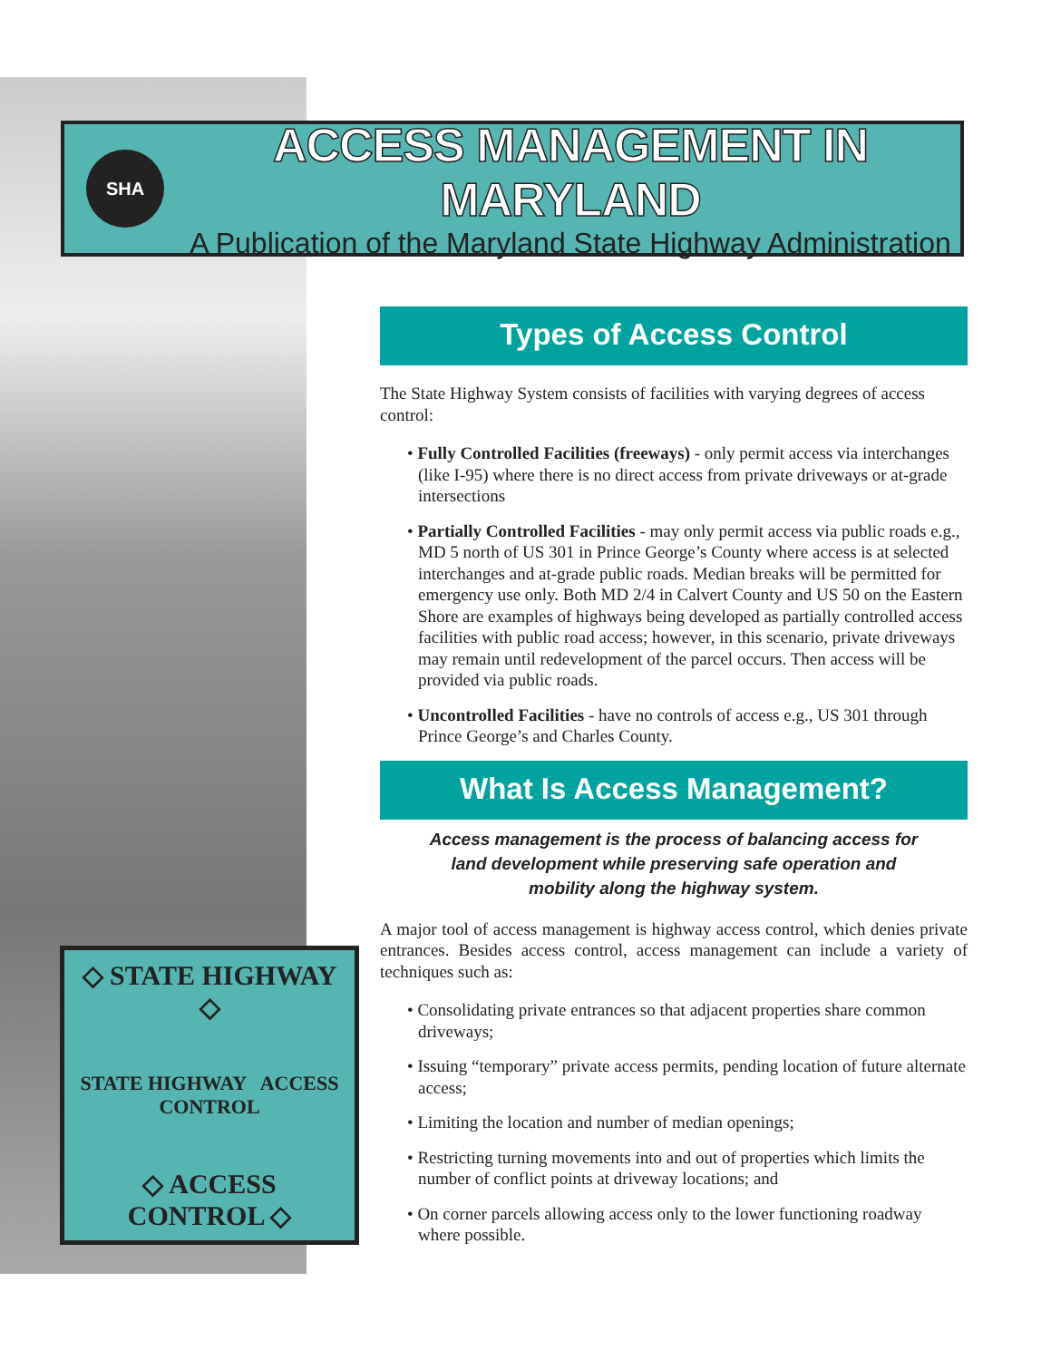SHA
ACCESS MANAGEMENT IN MARYLAND
A Publication of the Maryland State Highway Administration
Types of Access Control
The State Highway System consists of facilities with varying degrees of access control:
• Fully Controlled Facilities (freeways) - only permit access via interchanges (like I-95) where there is no direct access from private driveways or at-grade intersections
• Partially Controlled Facilities - may only permit access via public roads e.g., MD 5 north of US 301 in Prince George’s County where access is at selected interchanges and at-grade public roads. Median breaks will be permitted for emergency use only. Both MD 2/4 in Calvert County and US 50 on the Eastern Shore are examples of highways being developed as partially controlled access facilities with public road access; however, in this scenario, private driveways may remain until redevelopment of the parcel occurs. Then access will be provided via public roads.
• Uncontrolled Facilities - have no controls of access e.g., US 301 through Prince George’s and Charles County.
What Is Access Management?
Access management is the process of balancing access for land development while preserving safe operation and mobility along the highway system.
A major tool of access management is highway access control, which denies private entrances. Besides access control, access management can include a variety of techniques such as:
• Consolidating private entrances so that adjacent properties share common driveways;
• Issuing “temporary” private access permits, pending location of future alternate access;
• Limiting the location and number of median openings;
• Restricting turning movements into and out of properties which limits the number of conflict points at driveway locations; and
• On corner parcels allowing access only to the lower functioning roadway where possible.
◇ STATE HIGHWAY ◇
STATE HIGHWAY ACCESS CONTROL
◇ ACCESS CONTROL ◇